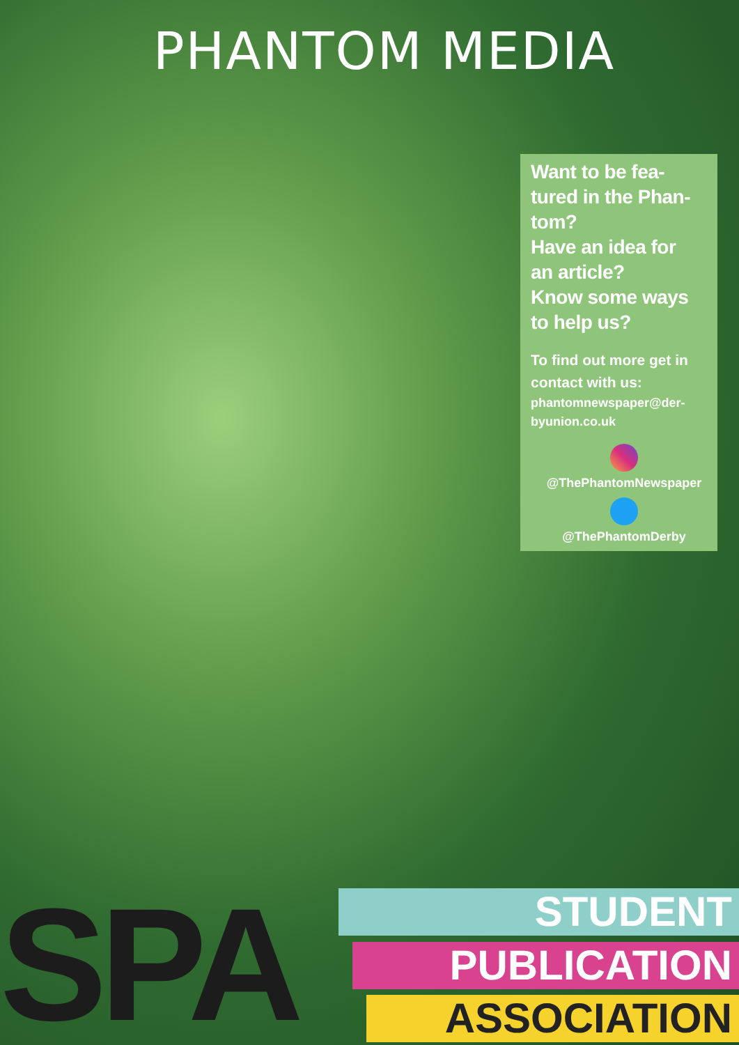PHANTOM MEDIA
Want to be fea-
tured in the Phan-
tom?
Have an idea for
an article?
Know some ways
to help us?
To find out more get in contact with us:
phantomnewspaper@der-
byunion.co.uk
@ThePhantomNewspaper
@ThePhantomDerby
SPA STUDENT
PUBLICATION
ASSOCIATION